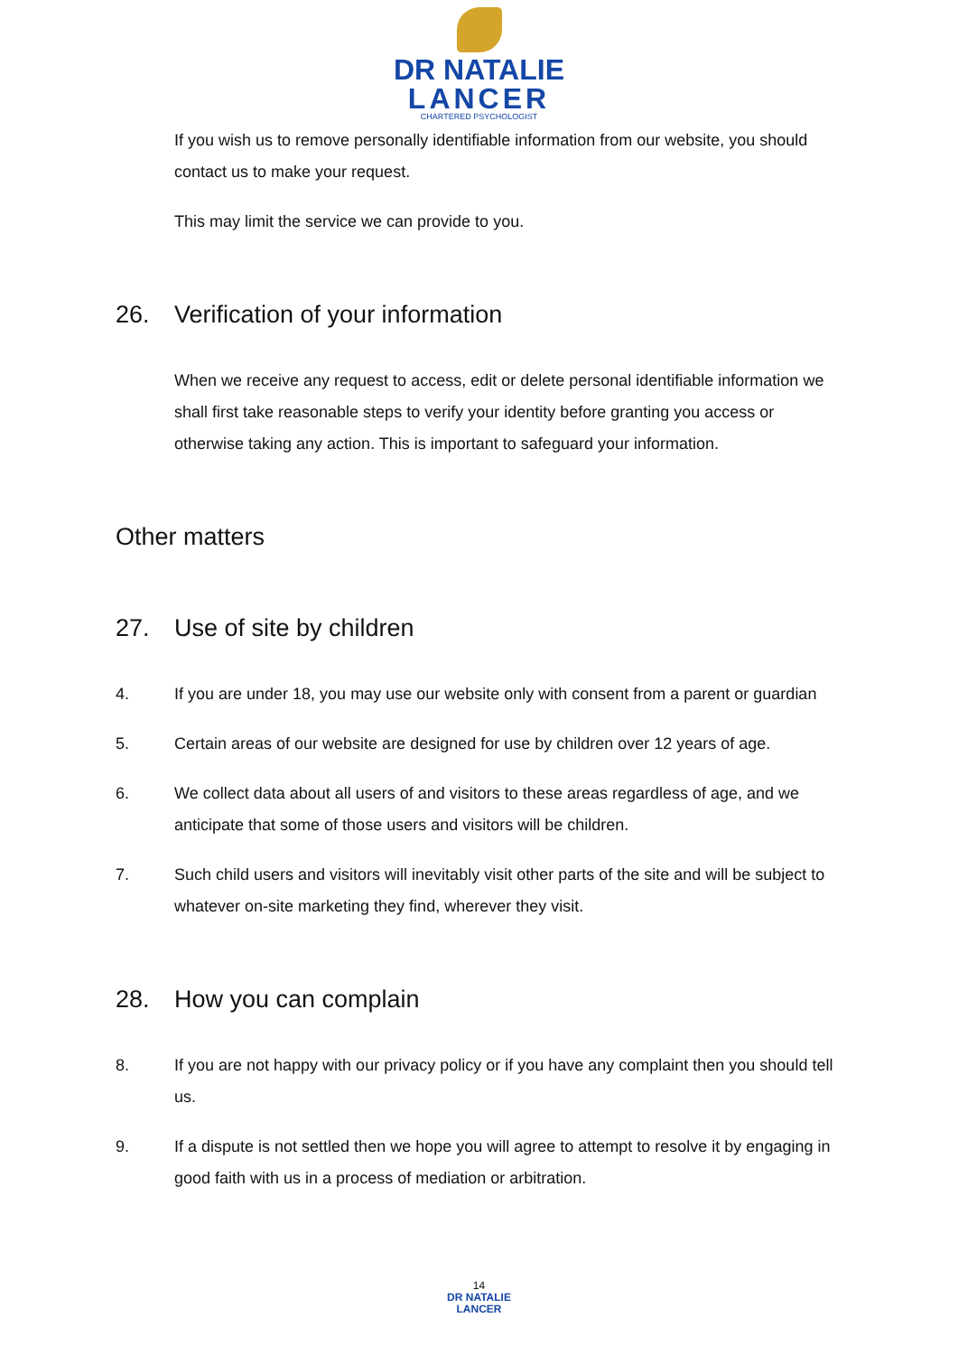DR NATALIE
LANCER
CHARTERED PSYCHOLOGIST
If you wish us to remove personally identifiable information from our website, you should contact us to make your request.
This may limit the service we can provide to you.
26. Verification of your information
When we receive any request to access, edit or delete personal identifiable information we shall first take reasonable steps to verify your identity before granting you access or otherwise taking any action. This is important to safeguard your information.
Other matters
27. Use of site by children
4. If you are under 18, you may use our website only with consent from a parent or guardian
5. Certain areas of our website are designed for use by children over 12 years of age.
6. We collect data about all users of and visitors to these areas regardless of age, and we anticipate that some of those users and visitors will be children.
7. Such child users and visitors will inevitably visit other parts of the site and will be subject to whatever on-site marketing they find, wherever they visit.
28. How you can complain
8. If you are not happy with our privacy policy or if you have any complaint then you should tell us.
9. If a dispute is not settled then we hope you will agree to attempt to resolve it by engaging in good faith with us in a process of mediation or arbitration.
14
DR NATALIE
LANCER